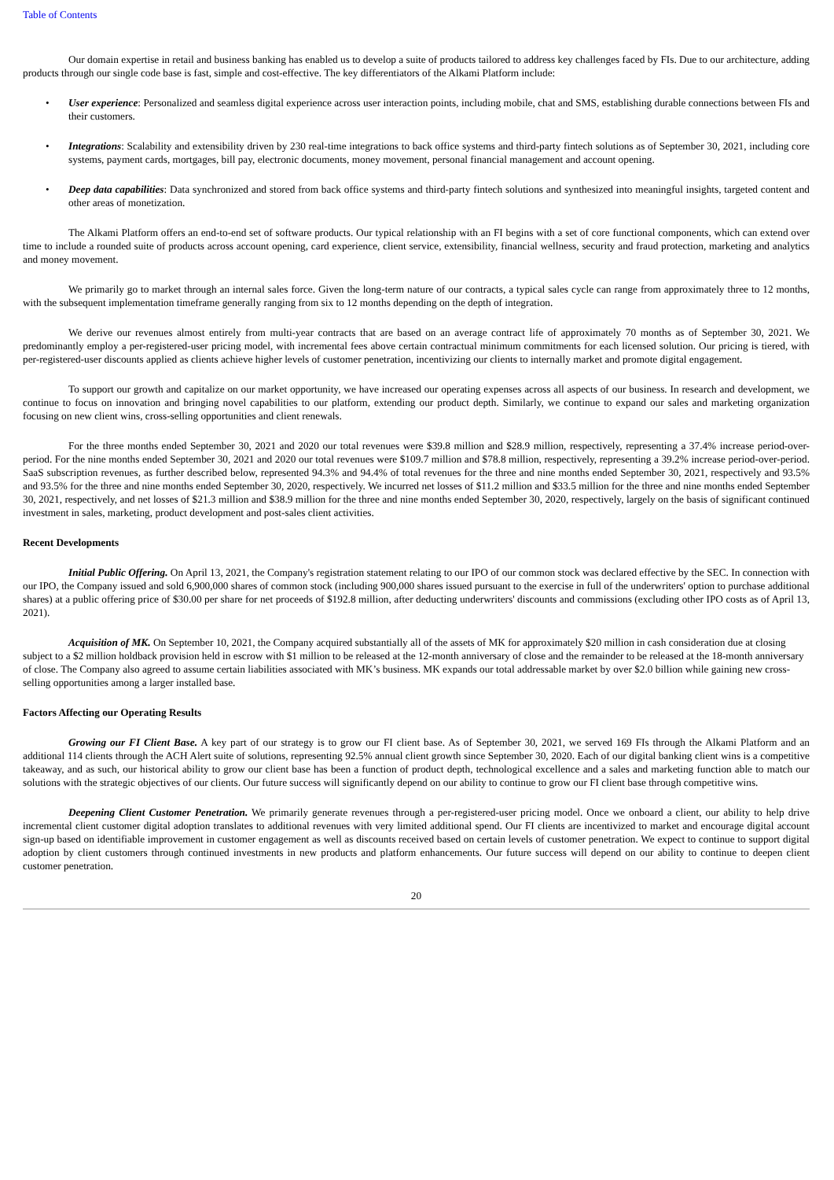Table of Contents
Our domain expertise in retail and business banking has enabled us to develop a suite of products tailored to address key challenges faced by FIs. Due to our architecture, adding products through our single code base is fast, simple and cost-effective. The key differentiators of the Alkami Platform include:
• User experience: Personalized and seamless digital experience across user interaction points, including mobile, chat and SMS, establishing durable connections between FIs and their customers.
• Integrations: Scalability and extensibility driven by 230 real-time integrations to back office systems and third-party fintech solutions as of September 30, 2021, including core systems, payment cards, mortgages, bill pay, electronic documents, money movement, personal financial management and account opening.
• Deep data capabilities: Data synchronized and stored from back office systems and third-party fintech solutions and synthesized into meaningful insights, targeted content and other areas of monetization.
The Alkami Platform offers an end-to-end set of software products. Our typical relationship with an FI begins with a set of core functional components, which can extend over time to include a rounded suite of products across account opening, card experience, client service, extensibility, financial wellness, security and fraud protection, marketing and analytics and money movement.
We primarily go to market through an internal sales force. Given the long-term nature of our contracts, a typical sales cycle can range from approximately three to 12 months, with the subsequent implementation timeframe generally ranging from six to 12 months depending on the depth of integration.
We derive our revenues almost entirely from multi-year contracts that are based on an average contract life of approximately 70 months as of September 30, 2021. We predominantly employ a per-registered-user pricing model, with incremental fees above certain contractual minimum commitments for each licensed solution. Our pricing is tiered, with per-registered-user discounts applied as clients achieve higher levels of customer penetration, incentivizing our clients to internally market and promote digital engagement.
To support our growth and capitalize on our market opportunity, we have increased our operating expenses across all aspects of our business. In research and development, we continue to focus on innovation and bringing novel capabilities to our platform, extending our product depth. Similarly, we continue to expand our sales and marketing organization focusing on new client wins, cross-selling opportunities and client renewals.
For the three months ended September 30, 2021 and 2020 our total revenues were $39.8 million and $28.9 million, respectively, representing a 37.4% increase period-over-period. For the nine months ended September 30, 2021 and 2020 our total revenues were $109.7 million and $78.8 million, respectively, representing a 39.2% increase period-over-period. SaaS subscription revenues, as further described below, represented 94.3% and 94.4% of total revenues for the three and nine months ended September 30, 2021, respectively and 93.5% and 93.5% for the three and nine months ended September 30, 2020, respectively. We incurred net losses of $11.2 million and $33.5 million for the three and nine months ended September 30, 2021, respectively, and net losses of $21.3 million and $38.9 million for the three and nine months ended September 30, 2020, respectively, largely on the basis of significant continued investment in sales, marketing, product development and post-sales client activities.
Recent Developments
Initial Public Offering. On April 13, 2021, the Company's registration statement relating to our IPO of our common stock was declared effective by the SEC. In connection with our IPO, the Company issued and sold 6,900,000 shares of common stock (including 900,000 shares issued pursuant to the exercise in full of the underwriters' option to purchase additional shares) at a public offering price of $30.00 per share for net proceeds of $192.8 million, after deducting underwriters' discounts and commissions (excluding other IPO costs as of April 13, 2021).
Acquisition of MK. On September 10, 2021, the Company acquired substantially all of the assets of MK for approximately $20 million in cash consideration due at closing subject to a $2 million holdback provision held in escrow with $1 million to be released at the 12-month anniversary of close and the remainder to be released at the 18-month anniversary of close. The Company also agreed to assume certain liabilities associated with MK’s business. MK expands our total addressable market by over $2.0 billion while gaining new cross-selling opportunities among a larger installed base.
Factors Affecting our Operating Results
Growing our FI Client Base. A key part of our strategy is to grow our FI client base. As of September 30, 2021, we served 169 FIs through the Alkami Platform and an additional 114 clients through the ACH Alert suite of solutions, representing 92.5% annual client growth since September 30, 2020. Each of our digital banking client wins is a competitive takeaway, and as such, our historical ability to grow our client base has been a function of product depth, technological excellence and a sales and marketing function able to match our solutions with the strategic objectives of our clients. Our future success will significantly depend on our ability to continue to grow our FI client base through competitive wins.
Deepening Client Customer Penetration. We primarily generate revenues through a per-registered-user pricing model. Once we onboard a client, our ability to help drive incremental client customer digital adoption translates to additional revenues with very limited additional spend. Our FI clients are incentivized to market and encourage digital account sign-up based on identifiable improvement in customer engagement as well as discounts received based on certain levels of customer penetration. We expect to continue to support digital adoption by client customers through continued investments in new products and platform enhancements. Our future success will depend on our ability to continue to deepen client customer penetration.
20